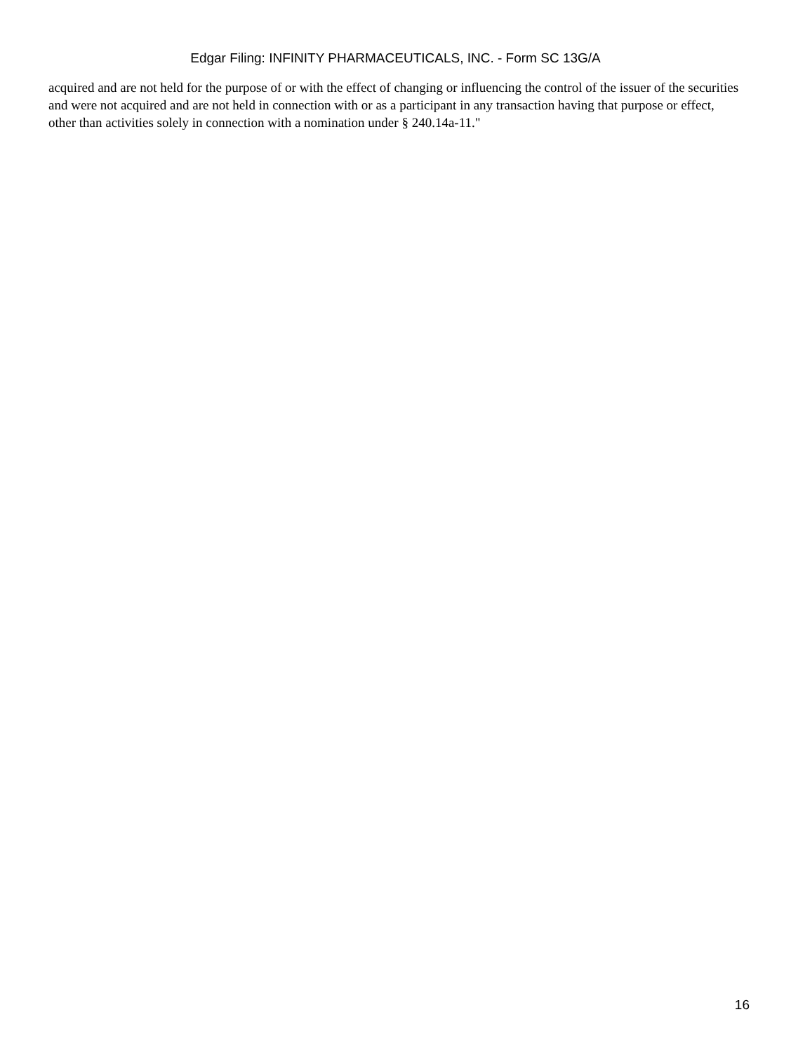Edgar Filing: INFINITY PHARMACEUTICALS, INC. - Form SC 13G/A
acquired and are not held for the purpose of or with the effect of changing or influencing the control of the issuer of the securities and were not acquired and are not held in connection with or as a participant in any transaction having that purpose or effect, other than activities solely in connection with a nomination under § 240.14a-11."
16